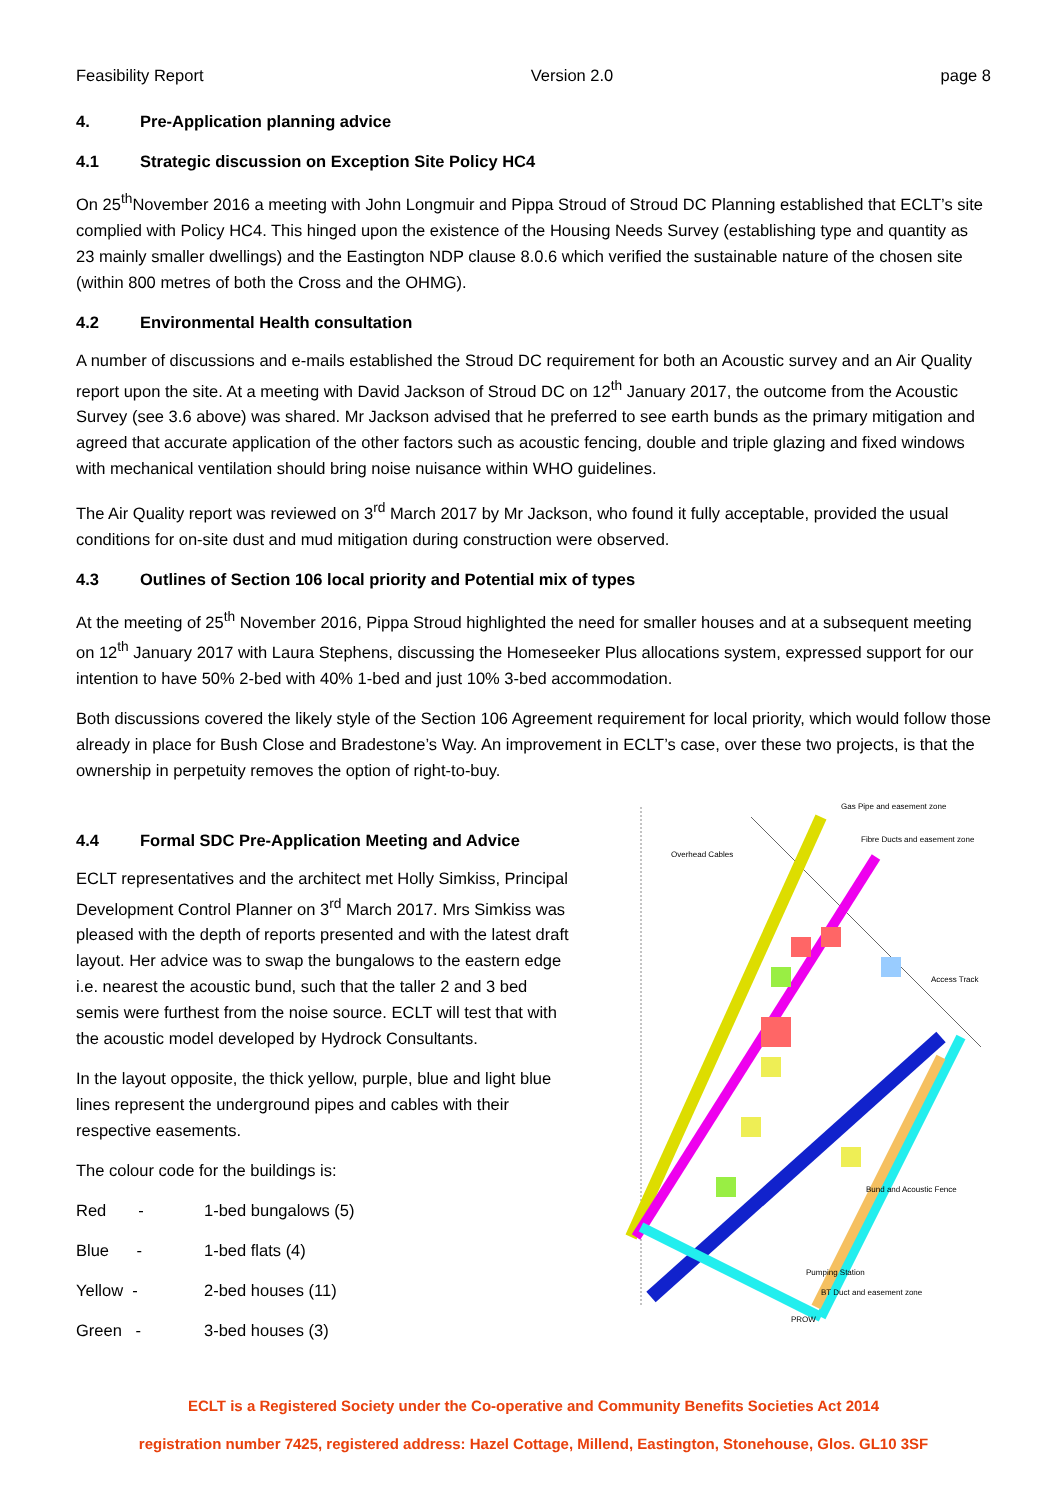Feasibility Report Version 2.0 page 8
4. Pre-Application planning advice
4.1 Strategic discussion on Exception Site Policy HC4
On 25<sup>th</sup>November 2016 a meeting with John Longmuir and Pippa Stroud of Stroud DC Planning established that ECLT’s site complied with Policy HC4. This hinged upon the existence of the Housing Needs Survey (establishing type and quantity as 23 mainly smaller dwellings) and the Eastington NDP clause 8.0.6 which verified the sustainable nature of the chosen site (within 800 metres of both the Cross and the OHMG).
4.2 Environmental Health consultation
A number of discussions and e-mails established the Stroud DC requirement for both an Acoustic survey and an Air Quality report upon the site. At a meeting with David Jackson of Stroud DC on 12<sup>th</sup> January 2017, the outcome from the Acoustic Survey (see 3.6 above) was shared. Mr Jackson advised that he preferred to see earth bunds as the primary mitigation and agreed that accurate application of the other factors such as acoustic fencing, double and triple glazing and fixed windows with mechanical ventilation should bring noise nuisance within WHO guidelines.
The Air Quality report was reviewed on 3<sup>rd</sup> March 2017 by Mr Jackson, who found it fully acceptable, provided the usual conditions for on-site dust and mud mitigation during construction were observed.
4.3 Outlines of Section 106 local priority and Potential mix of types
At the meeting of 25<sup>th</sup> November 2016, Pippa Stroud highlighted the need for smaller houses and at a subsequent meeting on 12<sup>th</sup> January 2017 with Laura Stephens, discussing the Homeseeker Plus allocations system, expressed support for our intention to have 50% 2-bed with 40% 1-bed and just 10% 3-bed accommodation.
Both discussions covered the likely style of the Section 106 Agreement requirement for local priority, which would follow those already in place for Bush Close and Bradestone’s Way. An improvement in ECLT’s case, over these two projects, is that the ownership in perpetuity removes the option of right-to-buy.
4.4 Formal SDC Pre-Application Meeting and Advice
ECLT representatives and the architect met Holly Simkiss, Principal Development Control Planner on 3<sup>rd</sup> March 2017. Mrs Simkiss was pleased with the depth of reports presented and with the latest draft layout. Her advice was to swap the bungalows to the eastern edge i.e. nearest the acoustic bund, such that the taller 2 and 3 bed semis were furthest from the noise source. ECLT will test that with the acoustic model developed by Hydrock Consultants.
In the layout opposite, the thick yellow, purple, blue and light blue lines represent the underground pipes and cables with their respective easements.
The colour code for the buildings is:
Red - 1-bed bungalows (5)
Blue - 1-bed flats (4)
Yellow - 2-bed houses (11)
Green - 3-bed houses (3)
Gas Pipe and easement zone
Fibre Ducts and easement zone
Overhead Cables
Access Track
Bund and Acoustic Fence
Pumping Station
BT Duct and easement zone
PROW
ECLT is a Registered Society under the Co-operative and Community Benefits Societies Act 2014
registration number 7425, registered address: Hazel Cottage, Millend, Eastington, Stonehouse, Glos. GL10 3SF